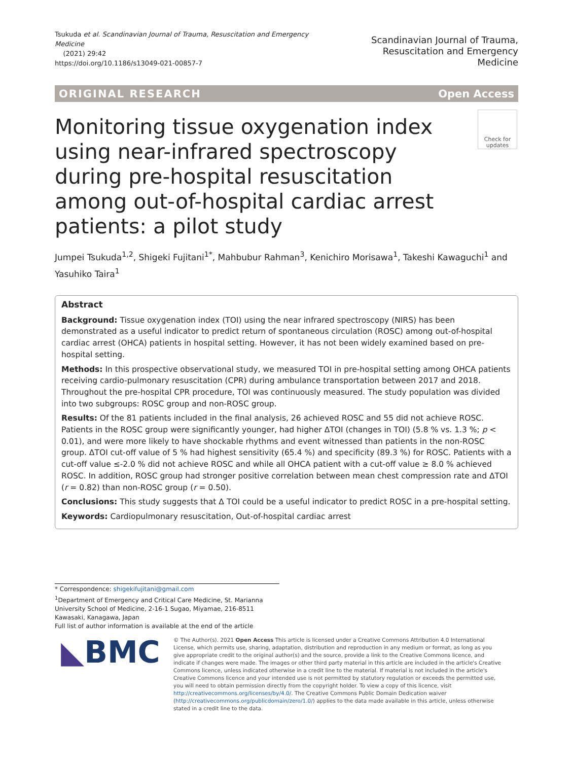Tsukuda et al. Scandinavian Journal of Trauma, Resuscitation and Emergency Medicine
(2021) 29:42
https://doi.org/10.1186/s13049-021-00857-7
Scandinavian Journal of Trauma,
Resuscitation and Emergency Medicine
ORIGINAL RESEARCH Open Access
Monitoring tissue oxygenation index using near-infrared spectroscopy during pre-hospital resuscitation among out-of-hospital cardiac arrest patients: a pilot study
Check for updates
Jumpei Tsukuda<sup>1,2</sup>, Shigeki Fujitani<sup>1*</sup>, Mahbubur Rahman<sup>3</sup>, Kenichiro Morisawa<sup>1</sup>, Takeshi Kawaguchi<sup>1</sup> and Yasuhiko Taira<sup>1</sup>
Abstract
Background: Tissue oxygenation index (TOI) using the near infrared spectroscopy (NIRS) has been demonstrated as a useful indicator to predict return of spontaneous circulation (ROSC) among out-of-hospital cardiac arrest (OHCA) patients in hospital setting. However, it has not been widely examined based on pre-hospital setting.
Methods: In this prospective observational study, we measured TOI in pre-hospital setting among OHCA patients receiving cardio-pulmonary resuscitation (CPR) during ambulance transportation between 2017 and 2018. Throughout the pre-hospital CPR procedure, TOI was continuously measured. The study population was divided into two subgroups: ROSC group and non-ROSC group.
Results: Of the 81 patients included in the final analysis, 26 achieved ROSC and 55 did not achieve ROSC. Patients in the ROSC group were significantly younger, had higher ΔTOI (changes in TOI) (5.8 % vs. 1.3 %; p < 0.01), and were more likely to have shockable rhythms and event witnessed than patients in the non-ROSC group. ΔTOI cut-off value of 5 % had highest sensitivity (65.4 %) and specificity (89.3 %) for ROSC. Patients with a cut-off value ≤-2.0 % did not achieve ROSC and while all OHCA patient with a cut-off value ≥ 8.0 % achieved ROSC. In addition, ROSC group had stronger positive correlation between mean chest compression rate and ΔTOI (r = 0.82) than non-ROSC group (r = 0.50).
Conclusions: This study suggests that Δ TOI could be a useful indicator to predict ROSC in a pre-hospital setting.
Keywords: Cardiopulmonary resuscitation, Out-of-hospital cardiac arrest
* Correspondence: shigekifujitani@gmail.com
<sup>1</sup> Department of Emergency and Critical Care Medicine, St. Marianna University School of Medicine, 2-16-1 Sugao, Miyamae, 216-8511 Kawasaki, Kanagawa, Japan
Full list of author information is available at the end of the article
◣BMC
© The Author(s). 2021 Open Access This article is licensed under a Creative Commons Attribution 4.0 International License, which permits use, sharing, adaptation, distribution and reproduction in any medium or format, as long as you give appropriate credit to the original author(s) and the source, provide a link to the Creative Commons licence, and indicate if changes were made. The images or other third party material in this article are included in the article's Creative Commons licence, unless indicated otherwise in a credit line to the material. If material is not included in the article's Creative Commons licence and your intended use is not permitted by statutory regulation or exceeds the permitted use, you will need to obtain permission directly from the copyright holder. To view a copy of this licence, visit http://creativecommons.org/licenses/by/4.0/. The Creative Commons Public Domain Dedication waiver (http://creativecommons.org/publicdomain/zero/1.0/) applies to the data made available in this article, unless otherwise stated in a credit line to the data.